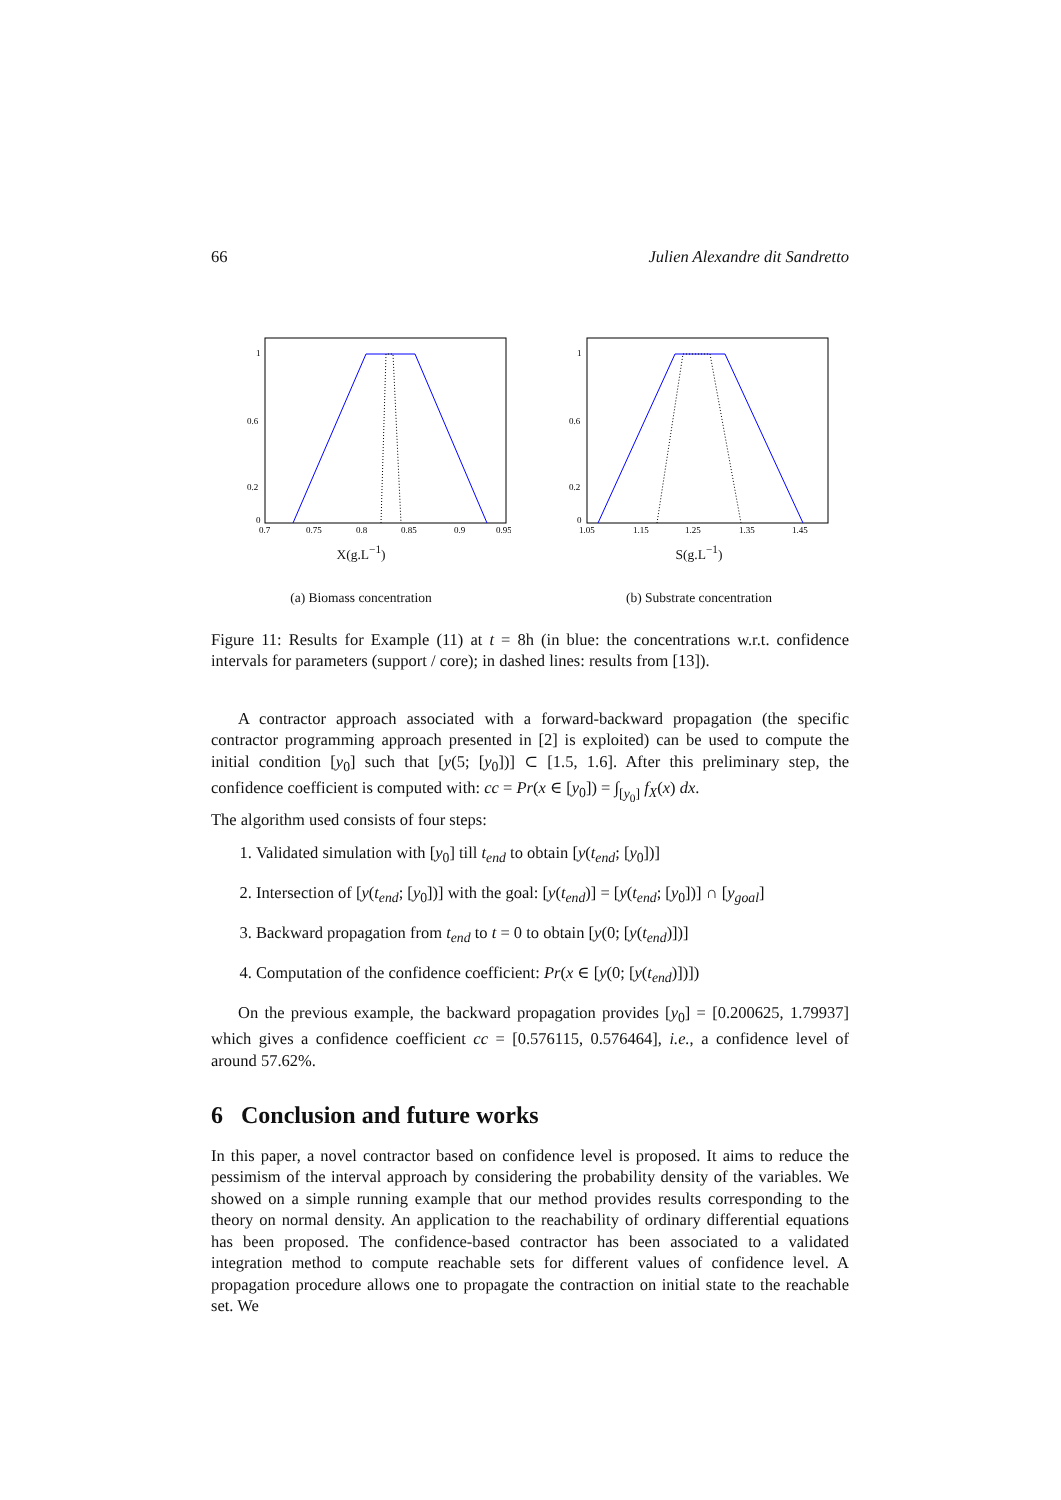66 Julien Alexandre dit Sandretto
1
0.6
0.2
0
0.7
0.75
0.8
0.85
0.9
0.95
X(g.L<sup>−1</sup>)
(a) Biomass concentration
1
0.6
0.2
0
1.05
1.15
1.25
1.35
1.45
S(g.L<sup>−1</sup>)
(b) Substrate concentration
Figure 11: Results for Example (11) at t = 8h (in blue: the concentrations w.r.t. confidence intervals for parameters (support / core); in dashed lines: results from [13]).
A contractor approach associated with a forward-backward propagation (the specific contractor programming approach presented in [2] is exploited) can be used to compute the initial condition [y<sub>0</sub>] such that [y(5; [y<sub>0</sub>])] ⊂ [1.5, 1.6]. After this preliminary step, the confidence coefficient is computed with: cc = Pr(x ∈ [y<sub>0</sub>]) = ∫<sub>[y<sub>0</sub>]</sub> f<sub>X</sub>(x) dx.
The algorithm used consists of four steps:
1. Validated simulation with [y<sub>0</sub>] till t<sub>end</sub> to obtain [y(t<sub>end</sub>; [y<sub>0</sub>])]
2. Intersection of [y(t<sub>end</sub>; [y<sub>0</sub>])] with the goal: [y(t<sub>end</sub>)] = [y(t<sub>end</sub>; [y<sub>0</sub>])] ∩ [y<sub>goal</sub>]
3. Backward propagation from t<sub>end</sub> to t = 0 to obtain [y(0; [y(t<sub>end</sub>)])]
4. Computation of the confidence coefficient: Pr(x ∈ [y(0; [y(t<sub>end</sub>)])])
On the previous example, the backward propagation provides [y<sub>0</sub>] = [0.200625, 1.79937] which gives a confidence coefficient cc = [0.576115, 0.576464], i.e., a confidence level of around 57.62%.
6 Conclusion and future works
In this paper, a novel contractor based on confidence level is proposed. It aims to reduce the pessimism of the interval approach by considering the probability density of the variables. We showed on a simple running example that our method provides results corresponding to the theory on normal density. An application to the reachability of ordinary differential equations has been proposed. The confidence-based contractor has been associated to a validated integration method to compute reachable sets for different values of confidence level. A propagation procedure allows one to propagate the contraction on initial state to the reachable set. We